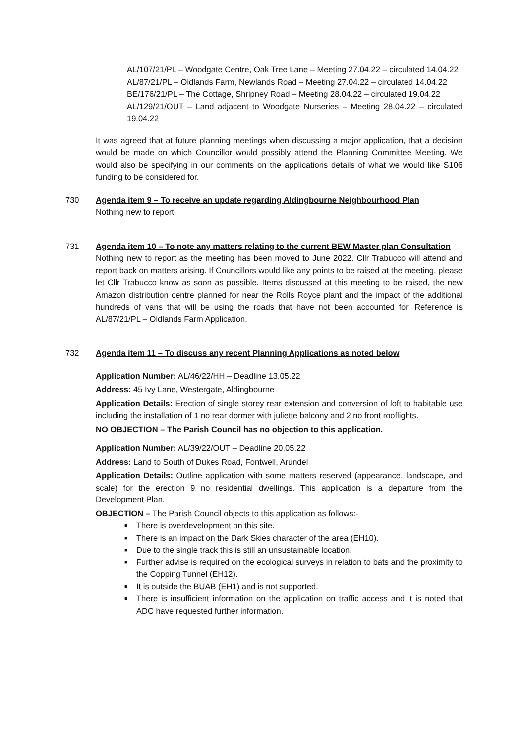AL/107/21/PL – Woodgate Centre, Oak Tree Lane – Meeting 27.04.22 – circulated 14.04.22
AL/87/21/PL – Oldlands Farm, Newlands Road – Meeting 27.04.22 – circulated 14.04.22
BE/176/21/PL – The Cottage, Shripney Road – Meeting 28.04.22 – circulated 19.04.22
AL/129/21/OUT – Land adjacent to Woodgate Nurseries – Meeting 28.04.22 – circulated 19.04.22
It was agreed that at future planning meetings when discussing a major application, that a decision would be made on which Councillor would possibly attend the Planning Committee Meeting. We would also be specifying in our comments on the applications details of what we would like S106 funding to be considered for.
730 Agenda item 9 – To receive an update regarding Aldingbourne Neighbourhood Plan
Nothing new to report.
731 Agenda item 10 – To note any matters relating to the current BEW Master plan Consultation
Nothing new to report as the meeting has been moved to June 2022. Cllr Trabucco will attend and report back on matters arising. If Councillors would like any points to be raised at the meeting, please let Cllr Trabucco know as soon as possible. Items discussed at this meeting to be raised, the new Amazon distribution centre planned for near the Rolls Royce plant and the impact of the additional hundreds of vans that will be using the roads that have not been accounted for. Reference is AL/87/21/PL – Oldlands Farm Application.
732 Agenda item 11 – To discuss any recent Planning Applications as noted below
Application Number: AL/46/22/HH – Deadline 13.05.22
Address: 45 Ivy Lane, Westergate, Aldingbourne
Application Details: Erection of single storey rear extension and conversion of loft to habitable use including the installation of 1 no rear dormer with juliette balcony and 2 no front rooflights.
NO OBJECTION – The Parish Council has no objection to this application.
Application Number: AL/39/22/OUT – Deadline 20.05.22
Address: Land to South of Dukes Road, Fontwell, Arundel
Application Details: Outline application with some matters reserved (appearance, landscape, and scale) for the erection 9 no residential dwellings. This application is a departure from the Development Plan.
OBJECTION – The Parish Council objects to this application as follows:-
■ There is overdevelopment on this site.
■ There is an impact on the Dark Skies character of the area (EH10).
■ Due to the single track this is still an unsustainable location.
■ Further advise is required on the ecological surveys in relation to bats and the proximity to the Copping Tunnel (EH12).
■ It is outside the BUAB (EH1) and is not supported.
■ There is insufficient information on the application on traffic access and it is noted that ADC have requested further information.